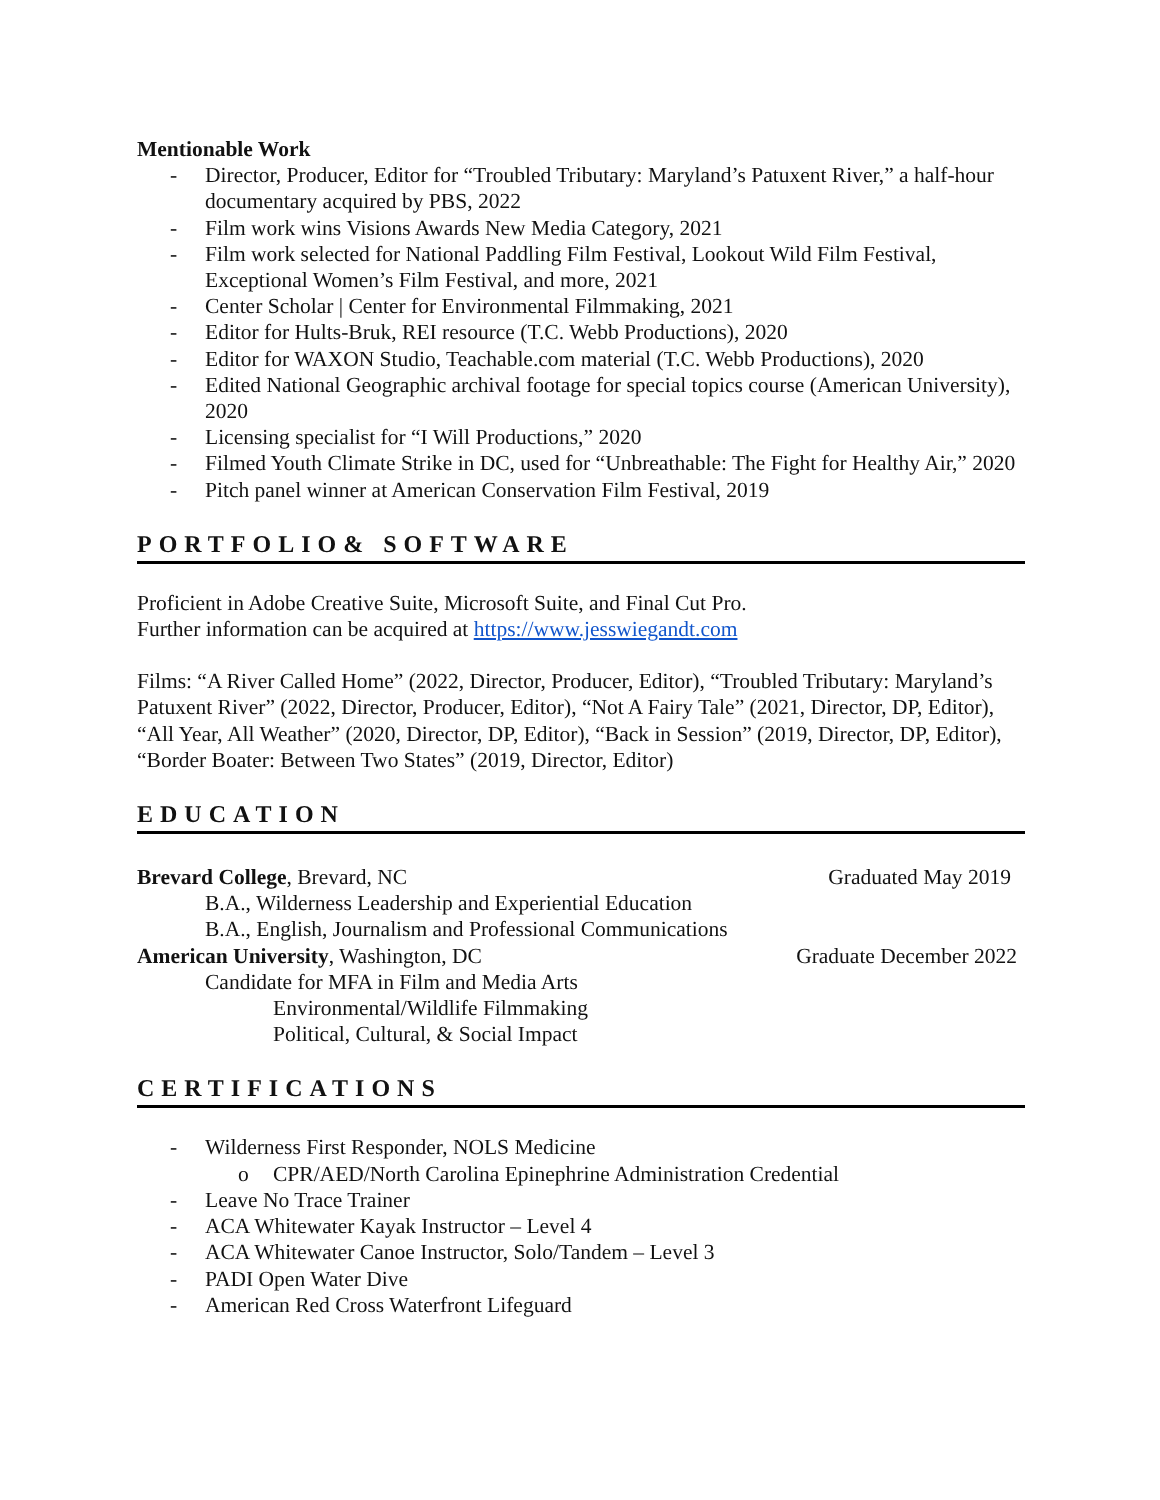Mentionable Work
- Director, Producer, Editor for “Troubled Tributary: Maryland’s Patuxent River,” a half-hour documentary acquired by PBS, 2022
- Film work wins Visions Awards New Media Category, 2021
- Film work selected for National Paddling Film Festival, Lookout Wild Film Festival, Exceptional Women’s Film Festival, and more, 2021
- Center Scholar | Center for Environmental Filmmaking, 2021
- Editor for Hults-Bruk, REI resource (T.C. Webb Productions), 2020
- Editor for WAXON Studio, Teachable.com material (T.C. Webb Productions), 2020
- Edited National Geographic archival footage for special topics course (American University), 2020
- Licensing specialist for “I Will Productions,” 2020
- Filmed Youth Climate Strike in DC, used for “Unbreathable: The Fight for Healthy Air,” 2020
- Pitch panel winner at American Conservation Film Festival, 2019
PORTFOLIO& SOFTWARE
Proficient in Adobe Creative Suite, Microsoft Suite, and Final Cut Pro.
Further information can be acquired at https://www.jesswiegandt.com
Films: “A River Called Home” (2022, Director, Producer, Editor), “Troubled Tributary: Maryland’s Patuxent River” (2022, Director, Producer, Editor), “Not A Fairy Tale” (2021, Director, DP, Editor), “All Year, All Weather” (2020, Director, DP, Editor), “Back in Session” (2019, Director, DP, Editor), “Border Boater: Between Two States” (2019, Director, Editor)
EDUCATION
Brevard College, Brevard, NC Graduated May 2019
B.A., Wilderness Leadership and Experiential Education
B.A., English, Journalism and Professional Communications
American University, Washington, DC Graduate December 2022
Candidate for MFA in Film and Media Arts
Environmental/Wildlife Filmmaking
Political, Cultural, & Social Impact
CERTIFICATIONS
- Wilderness First Responder, NOLS Medicine
o CPR/AED/North Carolina Epinephrine Administration Credential
- Leave No Trace Trainer
- ACA Whitewater Kayak Instructor – Level 4
- ACA Whitewater Canoe Instructor, Solo/Tandem – Level 3
- PADI Open Water Dive
- American Red Cross Waterfront Lifeguard